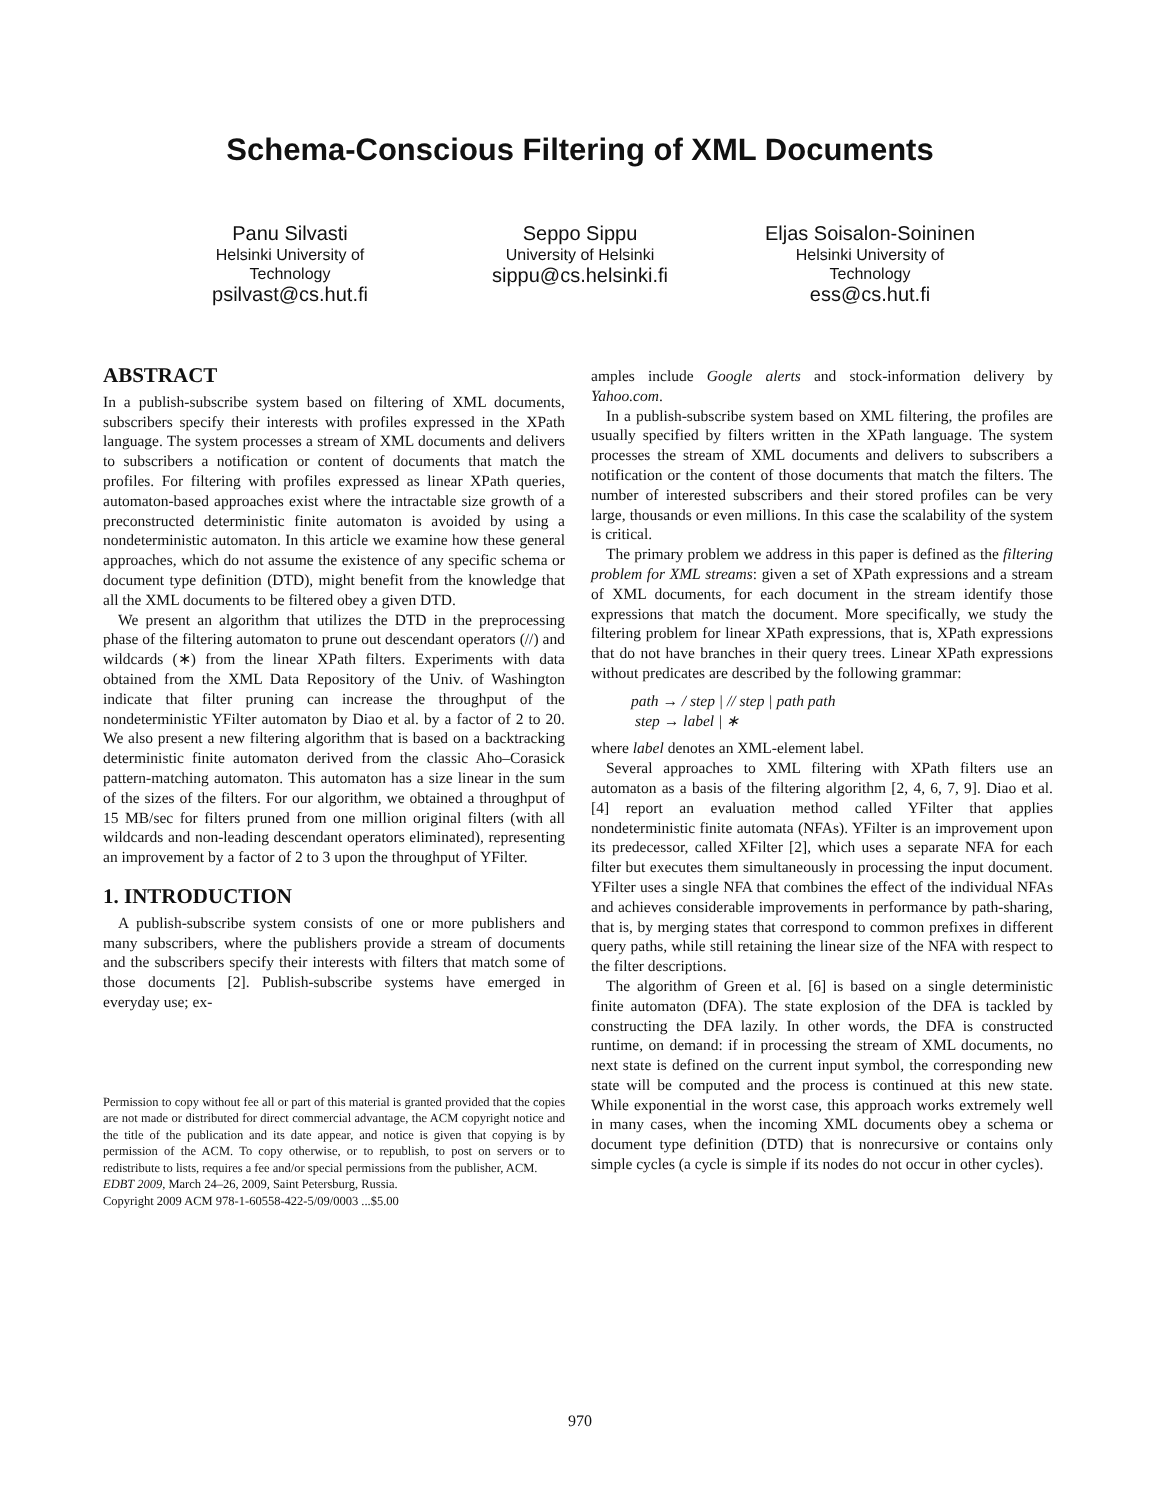Schema-Conscious Filtering of XML Documents
Panu Silvasti
Helsinki University of Technology
psilvast@cs.hut.fi
Seppo Sippu
University of Helsinki
sippu@cs.helsinki.fi
Eljas Soisalon-Soininen
Helsinki University of Technology
ess@cs.hut.fi
ABSTRACT
In a publish-subscribe system based on filtering of XML documents, subscribers specify their interests with profiles expressed in the XPath language. The system processes a stream of XML documents and delivers to subscribers a notification or content of documents that match the profiles. For filtering with profiles expressed as linear XPath queries, automaton-based approaches exist where the intractable size growth of a preconstructed deterministic finite automaton is avoided by using a nondeterministic automaton. In this article we examine how these general approaches, which do not assume the existence of any specific schema or document type definition (DTD), might benefit from the knowledge that all the XML documents to be filtered obey a given DTD.
We present an algorithm that utilizes the DTD in the preprocessing phase of the filtering automaton to prune out descendant operators (//) and wildcards (∗) from the linear XPath filters. Experiments with data obtained from the XML Data Repository of the Univ. of Washington indicate that filter pruning can increase the throughput of the nondeterministic YFilter automaton by Diao et al. by a factor of 2 to 20. We also present a new filtering algorithm that is based on a backtracking deterministic finite automaton derived from the classic Aho–Corasick pattern-matching automaton. This automaton has a size linear in the sum of the sizes of the filters. For our algorithm, we obtained a throughput of 15 MB/sec for filters pruned from one million original filters (with all wildcards and non-leading descendant operators eliminated), representing an improvement by a factor of 2 to 3 upon the throughput of YFilter.
1. INTRODUCTION
A publish-subscribe system consists of one or more publishers and many subscribers, where the publishers provide a stream of documents and the subscribers specify their interests with filters that match some of those documents [2]. Publish-subscribe systems have emerged in everyday use; ex-
Permission to copy without fee all or part of this material is granted provided that the copies are not made or distributed for direct commercial advantage, the ACM copyright notice and the title of the publication and its date appear, and notice is given that copying is by permission of the ACM. To copy otherwise, or to republish, to post on servers or to redistribute to lists, requires a fee and/or special permissions from the publisher, ACM.
EDBT 2009, March 24–26, 2009, Saint Petersburg, Russia.
Copyright 2009 ACM 978-1-60558-422-5/09/0003 ...$5.00
amples include Google alerts and stock-information delivery by Yahoo.com.
In a publish-subscribe system based on XML filtering, the profiles are usually specified by filters written in the XPath language. The system processes the stream of XML documents and delivers to subscribers a notification or the content of those documents that match the filters. The number of interested subscribers and their stored profiles can be very large, thousands or even millions. In this case the scalability of the system is critical.
The primary problem we address in this paper is defined as the filtering problem for XML streams: given a set of XPath expressions and a stream of XML documents, for each document in the stream identify those expressions that match the document. More specifically, we study the filtering problem for linear XPath expressions, that is, XPath expressions that do not have branches in their query trees. Linear XPath expressions without predicates are described by the following grammar:
path → / step | // step | path path
step → label | ∗
where label denotes an XML-element label.
Several approaches to XML filtering with XPath filters use an automaton as a basis of the filtering algorithm [2, 4, 6, 7, 9]. Diao et al. [4] report an evaluation method called YFilter that applies nondeterministic finite automata (NFAs). YFilter is an improvement upon its predecessor, called XFilter [2], which uses a separate NFA for each filter but executes them simultaneously in processing the input document. YFilter uses a single NFA that combines the effect of the individual NFAs and achieves considerable improvements in performance by path-sharing, that is, by merging states that correspond to common prefixes in different query paths, while still retaining the linear size of the NFA with respect to the filter descriptions.
The algorithm of Green et al. [6] is based on a single deterministic finite automaton (DFA). The state explosion of the DFA is tackled by constructing the DFA lazily. In other words, the DFA is constructed runtime, on demand: if in processing the stream of XML documents, no next state is defined on the current input symbol, the corresponding new state will be computed and the process is continued at this new state. While exponential in the worst case, this approach works extremely well in many cases, when the incoming XML documents obey a schema or document type definition (DTD) that is nonrecursive or contains only simple cycles (a cycle is simple if its nodes do not occur in other cycles).
970